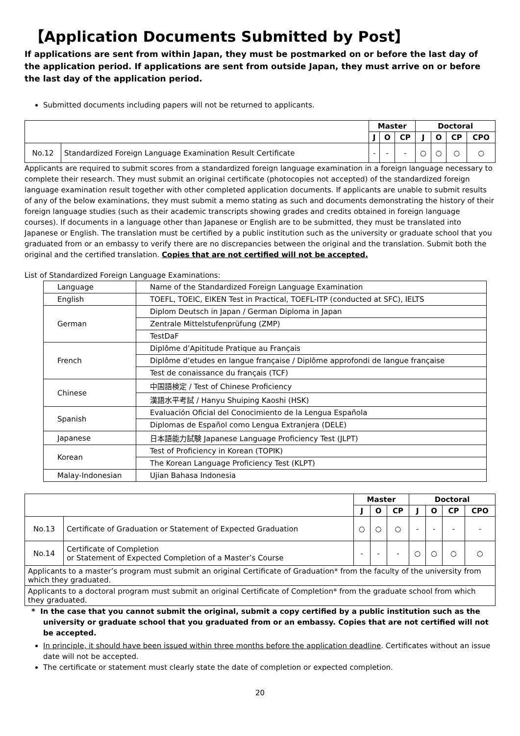【Application Documents Submitted by Post】
If applications are sent from within Japan, they must be postmarked on or before the last day of the application period. If applications are sent from outside Japan, they must arrive on or before the last day of the application period.
Submitted documents including papers will not be returned to applicants.
| | | Master | | | Doctoral | | | |
| --- | --- | --- | --- | --- | --- | --- | --- | --- |
| | | J | O | CP | J | O | CP | CPO |
| No.12 | Standardized Foreign Language Examination Result Certificate | - | - | - | ○ | ○ | ○ | ○ |
Applicants are required to submit scores from a standardized foreign language examination in a foreign language necessary to complete their research. They must submit an original certificate (photocopies not accepted) of the standardized foreign language examination result together with other completed application documents. If applicants are unable to submit results of any of the below examinations, they must submit a memo stating as such and documents demonstrating the history of their foreign language studies (such as their academic transcripts showing grades and credits obtained in foreign language courses). If documents in a language other than Japanese or English are to be submitted, they must be translated into Japanese or English. The translation must be certified by a public institution such as the university or graduate school that you graduated from or an embassy to verify there are no discrepancies between the original and the translation. Submit both the original and the certified translation. Copies that are not certified will not be accepted.
List of Standardized Foreign Language Examinations:
| Language | Name of the Standardized Foreign Language Examination |
| English | TOEFL, TOEIC, EIKEN Test in Practical, TOEFL-ITP (conducted at SFC), IELTS |
| German | Diplom Deutsch in Japan / German Diploma in Japan |
| | Zentrale Mittelstufenprüfung (ZMP) |
| | TestDaF |
| French | Diplôme d’Apititude Pratique au Français |
| | Diplôme d’etudes en langue française / Diplôme approfondi de langue française |
| | Test de conaissance du français (TCF) |
| Chinese | 中国語検定 / Test of Chinese Proficiency |
| | 漢語水平考試 / Hanyu Shuiping Kaoshi (HSK) |
| Spanish | Evaluación Oficial del Conocimiento de la Lengua Española |
| | Diplomas de Español como Lengua Extranjera (DELE) |
| Japanese | 日本語能力試験 Japanese Language Proficiency Test (JLPT) |
| Korean | Test of Proficiency in Korean (TOPIK) |
| | The Korean Language Proficiency Test (KLPT) |
| Malay-Indonesian | Ujian Bahasa Indonesia |
| | | Master | | | Doctoral | | | |
| --- | --- | --- | --- | --- | --- | --- | --- | --- |
| | | J | O | CP | J | O | CP | CPO |
| No.13 | Certificate of Graduation or Statement of Expected Graduation | ○ | ○ | ○ | - | - | - | - |
| No.14 | Certificate of Completion or Statement of Expected Completion of a Master’s Course | - | - | - | ○ | ○ | ○ | ○ |
| Applicants to a master’s program must submit an original Certificate of Graduation* from the faculty of the university from which they graduated. | | | | | | | | |
| Applicants to a doctoral program must submit an original Certificate of Completion* from the graduate school from which they graduated. | | | | | | | | |
* In the case that you cannot submit the original, submit a copy certified by a public institution such as the university or graduate school that you graduated from or an embassy. Copies that are not certified will not be accepted.
In principle, it should have been issued within three months before the application deadline. Certificates without an issue date will not be accepted.
The certificate or statement must clearly state the date of completion or expected completion.
20